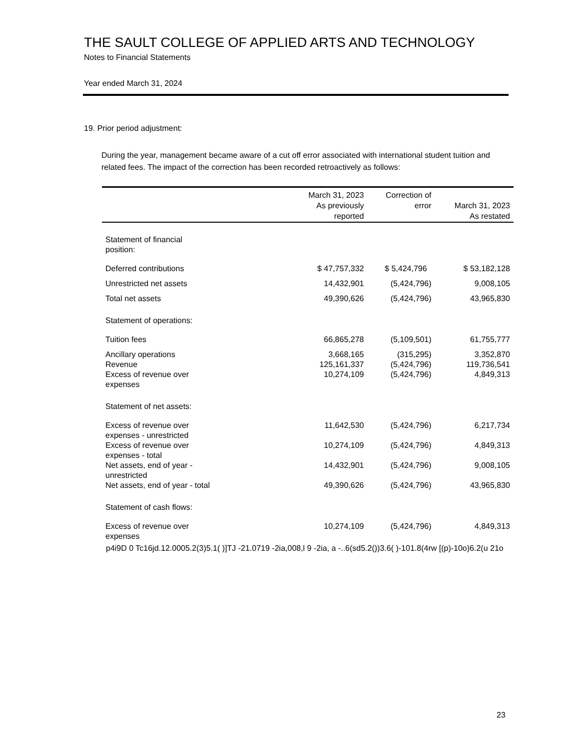THE SAULT COLLEGE OF APPLIED ARTS AND TECHNOLOGY
Notes to Financial Statements
Year ended March 31, 2024
19. Prior period adjustment:
During the year, management became aware of a cut off error associated with international student tuition and related fees. The impact of the correction has been recorded retroactively as follows:
| | March 31, 2023 As previously reported | Correction of error | March 31, 2023 As restated |
| --- | --- | --- | --- |
| Statement of financial position: | | | |
| Deferred contributions | $ 47,757,332 | $ 5,424,796 | $ 53,182,128 |
| Unrestricted net assets | 14,432,901 | (5,424,796) | 9,008,105 |
| Total net assets | 49,390,626 | (5,424,796) | 43,965,830 |
| Statement of operations: | | | |
| Tuition fees | 66,865,278 | (5,109,501) | 61,755,777 |
| Ancillary operations | 3,668,165 | (315,295) | 3,352,870 |
| Revenue | 125,161,337 | (5,424,796) | 119,736,541 |
| Excess of revenue over expenses | 10,274,109 | (5,424,796) | 4,849,313 |
| Statement of net assets: | | | |
| Excess of revenue over expenses - unrestricted | 11,642,530 | (5,424,796) | 6,217,734 |
| Excess of revenue over expenses - total | 10,274,109 | (5,424,796) | 4,849,313 |
| Net assets, end of year - unrestricted | 14,432,901 | (5,424,796) | 9,008,105 |
| Net assets, end of year - total | 49,390,626 | (5,424,796) | 43,965,830 |
| Statement of cash flows: | | | |
| Excess of revenue over expenses | 10,274,109 | (5,424,796) | 4,849,313 |
p4i9D 0 Tc16jd.12.0005.2(3)5.1( )]TJ -21.0719 -2ia,008,l 9 -2ia, a -..6(sd5.2())3.6( )-101.8(4rw [(p)-10o)6.2(u 21o
23